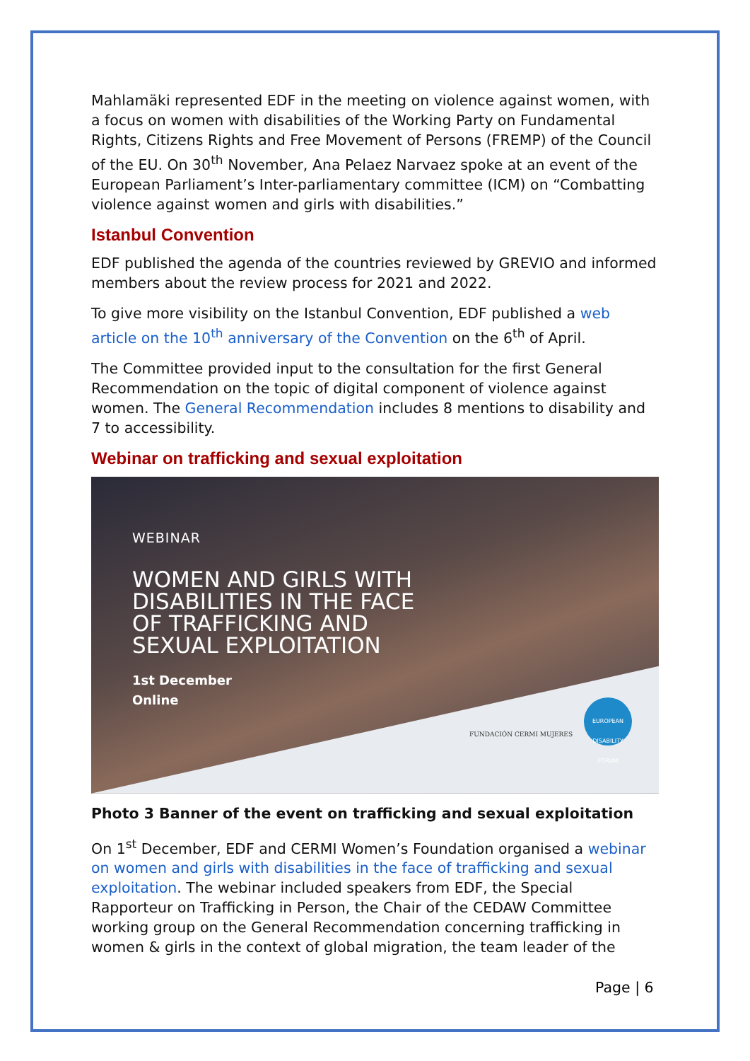Mahlamäki represented EDF in the meeting on violence against women, with a focus on women with disabilities of the Working Party on Fundamental Rights, Citizens Rights and Free Movement of Persons (FREMP) of the Council of the EU. On 30<sup>th</sup> November, Ana Pelaez Narvaez spoke at an event of the European Parliament’s Inter-parliamentary committee (ICM) on “Combatting violence against women and girls with disabilities.”
Istanbul Convention
EDF published the agenda of the countries reviewed by GREVIO and informed members about the review process for 2021 and 2022.
To give more visibility on the Istanbul Convention, EDF published a web article on the 10<sup>th</sup> anniversary of the Convention on the 6<sup>th</sup> of April.
The Committee provided input to the consultation for the first General Recommendation on the topic of digital component of violence against women. The General Recommendation includes 8 mentions to disability and 7 to accessibility.
Webinar on trafficking and sexual exploitation
WEBINAR
WOMEN AND GIRLS WITH
DISABILITIES IN THE FACE
OF TRAFFICKING AND
SEXUAL EXPLOITATION
1st December
Online
FUNDACIÓN CERMI MUJERES
EUROPEAN DISABILITY FORUM
Photo 3 Banner of the event on trafficking and sexual exploitation
On 1<sup>st</sup> December, EDF and CERMI Women’s Foundation organised a webinar on women and girls with disabilities in the face of trafficking and sexual exploitation. The webinar included speakers from EDF, the Special Rapporteur on Trafficking in Person, the Chair of the CEDAW Committee working group on the General Recommendation concerning trafficking in women & girls in the context of global migration, the team leader of the
Page | 6